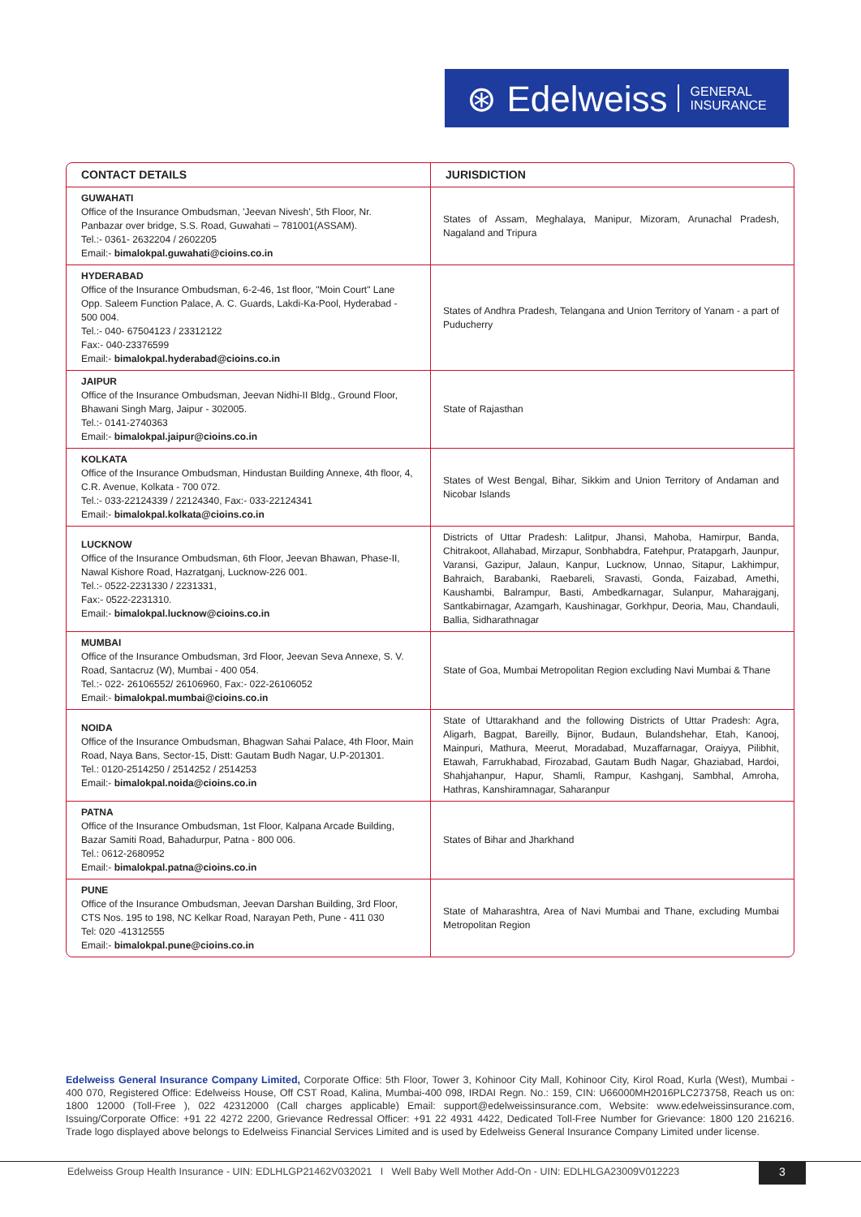⊛ Edelweiss GENERAL
INSURANCE
| CONTACT DETAILS | JURISDICTION |
| --- | --- |
| GUWAHATI Office of the Insurance Ombudsman, 'Jeevan Nivesh', 5th Floor, Nr. Panbazar over bridge, S.S. Road, Guwahati – 781001(ASSAM). Tel.:- 0361- 2632204 / 2602205 Email:- bimalokpal.guwahati@cioins.co.in | States of Assam, Meghalaya, Manipur, Mizoram, Arunachal Pradesh, Nagaland and Tripura |
| HYDERABAD Office of the Insurance Ombudsman, 6-2-46, 1st floor, "Moin Court" Lane Opp. Saleem Function Palace, A. C. Guards, Lakdi-Ka-Pool, Hyderabad - 500 004. Tel.:- 040- 67504123 / 23312122 Fax:- 040-23376599 Email:- bimalokpal.hyderabad@cioins.co.in | States of Andhra Pradesh, Telangana and Union Territory of Yanam - a part of Puducherry |
| JAIPUR Office of the Insurance Ombudsman, Jeevan Nidhi-II Bldg., Ground Floor, Bhawani Singh Marg, Jaipur - 302005. Tel.:- 0141-2740363 Email:- bimalokpal.jaipur@cioins.co.in | State of Rajasthan |
| KOLKATA Office of the Insurance Ombudsman, Hindustan Building Annexe, 4th floor, 4, C.R. Avenue, Kolkata - 700 072. Tel.:- 033-22124339 / 22124340, Fax:- 033-22124341 Email:- bimalokpal.kolkata@cioins.co.in | States of West Bengal, Bihar, Sikkim and Union Territory of Andaman and Nicobar Islands |
| LUCKNOW Office of the Insurance Ombudsman, 6th Floor, Jeevan Bhawan, Phase-II, Nawal Kishore Road, Hazratganj, Lucknow-226 001. Tel.:- 0522-2231330 / 2231331, Fax:- 0522-2231310. Email:- bimalokpal.lucknow@cioins.co.in | Districts of Uttar Pradesh: Lalitpur, Jhansi, Mahoba, Hamirpur, Banda, Chitrakoot, Allahabad, Mirzapur, Sonbhabdra, Fatehpur, Pratapgarh, Jaunpur, Varansi, Gazipur, Jalaun, Kanpur, Lucknow, Unnao, Sitapur, Lakhimpur, Bahraich, Barabanki, Raebareli, Sravasti, Gonda, Faizabad, Amethi, Kaushambi, Balrampur, Basti, Ambedkarnagar, Sulanpur, Maharajganj, Santkabirnagar, Azamgarh, Kaushinagar, Gorkhpur, Deoria, Mau, Chandauli, Ballia, Sidharathnagar |
| MUMBAI Office of the Insurance Ombudsman, 3rd Floor, Jeevan Seva Annexe, S. V. Road, Santacruz (W), Mumbai - 400 054. Tel.:- 022- 26106552/ 26106960, Fax:- 022-26106052 Email:- bimalokpal.mumbai@cioins.co.in | State of Goa, Mumbai Metropolitan Region excluding Navi Mumbai & Thane |
| NOIDA Office of the Insurance Ombudsman, Bhagwan Sahai Palace, 4th Floor, Main Road, Naya Bans, Sector-15, Distt: Gautam Budh Nagar, U.P-201301. Tel.: 0120-2514250 / 2514252 / 2514253 Email:- bimalokpal.noida@cioins.co.in | State of Uttarakhand and the following Districts of Uttar Pradesh: Agra, Aligarh, Bagpat, Bareilly, Bijnor, Budaun, Bulandshehar, Etah, Kanooj, Mainpuri, Mathura, Meerut, Moradabad, Muzaffarnagar, Oraiyya, Pilibhit, Etawah, Farrukhabad, Firozabad, Gautam Budh Nagar, Ghaziabad, Hardoi, Shahjahanpur, Hapur, Shamli, Rampur, Kashganj, Sambhal, Amroha, Hathras, Kanshiramnagar, Saharanpur |
| PATNA Office of the Insurance Ombudsman, 1st Floor, Kalpana Arcade Building, Bazar Samiti Road, Bahadurpur, Patna - 800 006. Tel.: 0612-2680952 Email:- bimalokpal.patna@cioins.co.in | States of Bihar and Jharkhand |
| PUNE Office of the Insurance Ombudsman, Jeevan Darshan Building, 3rd Floor, CTS Nos. 195 to 198, NC Kelkar Road, Narayan Peth, Pune - 411 030 Tel: 020 -41312555 Email:- bimalokpal.pune@cioins.co.in | State of Maharashtra, Area of Navi Mumbai and Thane, excluding Mumbai Metropolitan Region |
Edelweiss General Insurance Company Limited, Corporate Office: 5th Floor, Tower 3, Kohinoor City Mall, Kohinoor City, Kirol Road, Kurla (West), Mumbai - 400 070, Registered Office: Edelweiss House, Off CST Road, Kalina, Mumbai-400 098, IRDAI Regn. No.: 159, CIN: U66000MH2016PLC273758, Reach us on: 1800 12000 (Toll-Free ), 022 42312000 (Call charges applicable) Email: support@edelweissinsurance.com, Website: www.edelweissinsurance.com, Issuing/Corporate Office: +91 22 4272 2200, Grievance Redressal Officer: +91 22 4931 4422, Dedicated Toll-Free Number for Grievance: 1800 120 216216. Trade logo displayed above belongs to Edelweiss Financial Services Limited and is used by Edelweiss General Insurance Company Limited under license.
Edelweiss Group Health Insurance - UIN: EDLHLGP21462V032021 I Well Baby Well Mother Add-On - UIN: EDLHLGA23009V012223
3